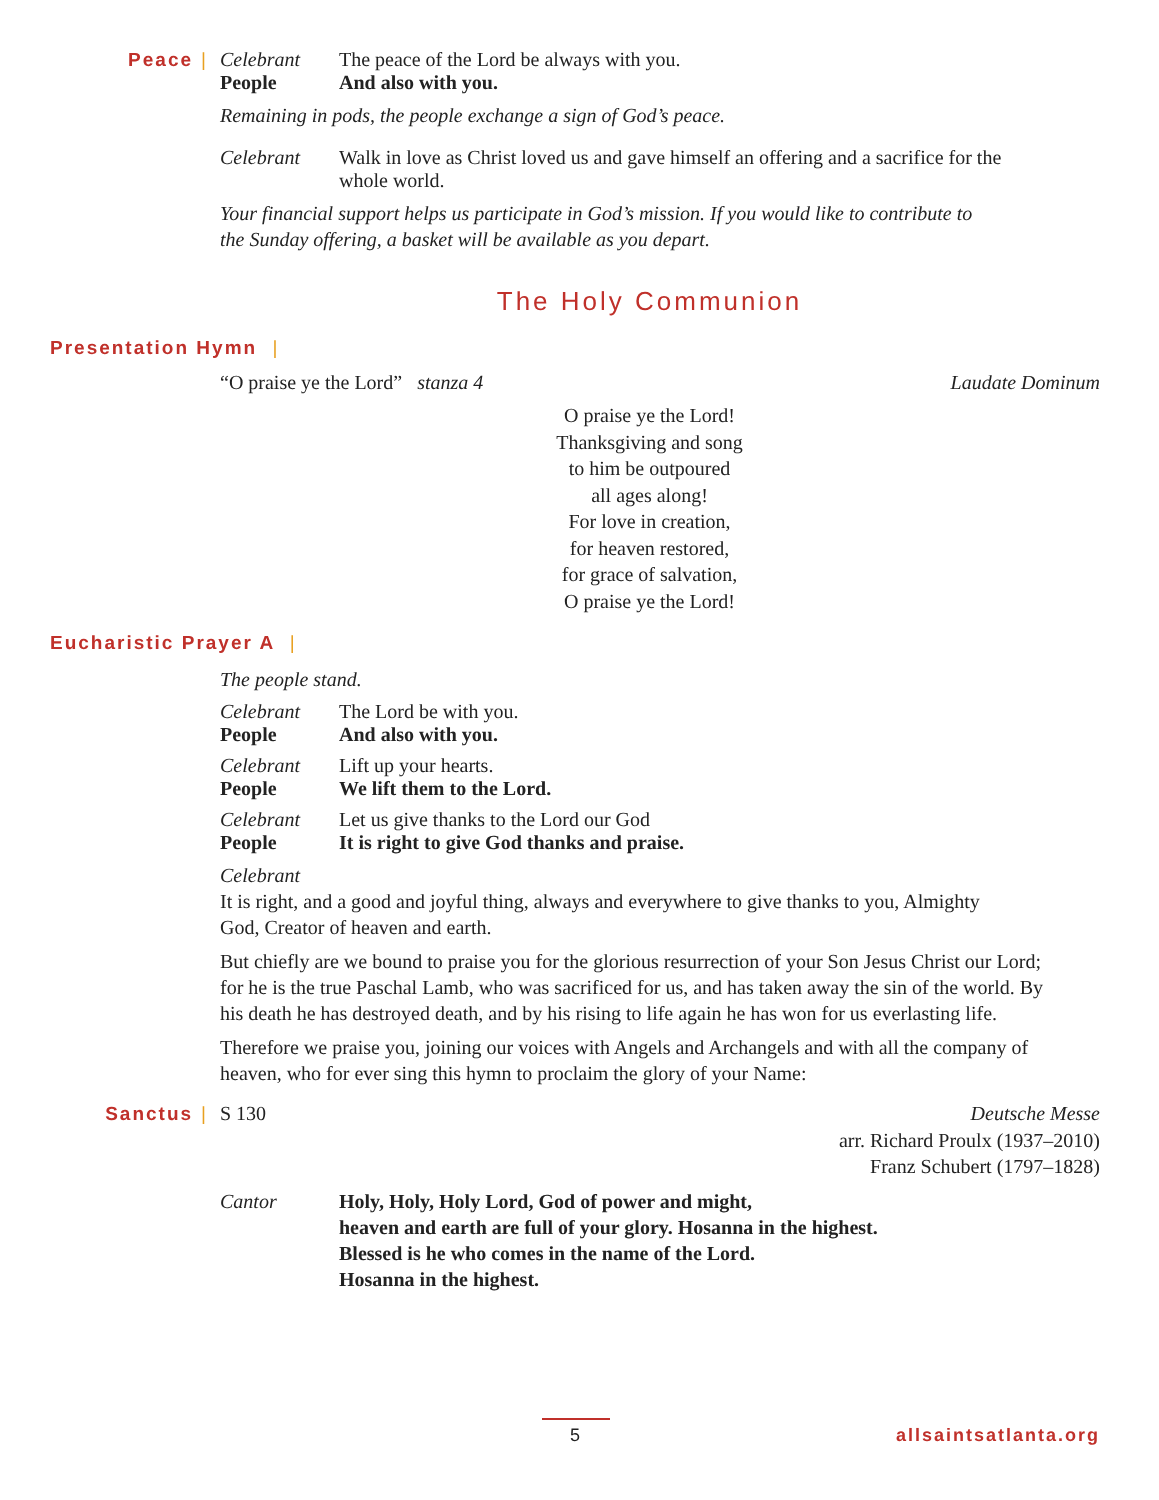Peace | Celebrant The peace of the Lord be always with you.
People And also with you.
Remaining in pods, the people exchange a sign of God’s peace.
Celebrant Walk in love as Christ loved us and gave himself an offering and a sacrifice for the whole world.
Your financial support helps us participate in God’s mission. If you would like to contribute to the Sunday offering, a basket will be available as you depart.
The Holy Communion
Presentation Hymn |
“O praise ye the Lord” stanza 4
Laudate Dominum
O praise ye the Lord!
Thanksgiving and song
to him be outpoured
all ages along!
For love in creation,
for heaven restored,
for grace of salvation,
O praise ye the Lord!
Eucharistic Prayer A |
The people stand.
Celebrant The Lord be with you.
People And also with you.
Celebrant Lift up your hearts.
People We lift them to the Lord.
Celebrant Let us give thanks to the Lord our God
People It is right to give God thanks and praise.
Celebrant
It is right, and a good and joyful thing, always and everywhere to give thanks to you, Almighty God, Creator of heaven and earth.
But chiefly are we bound to praise you for the glorious resurrection of your Son Jesus Christ our Lord; for he is the true Paschal Lamb, who was sacrificed for us, and has taken away the sin of the world. By his death he has destroyed death, and by his rising to life again he has won for us everlasting life.
Therefore we praise you, joining our voices with Angels and Archangels and with all the company of heaven, who for ever sing this hymn to proclaim the glory of your Name:
Sanctus | S 130
Deutsche Messe
arr. Richard Proulx (1937–2010)
Franz Schubert (1797–1828)
Cantor Holy, Holy, Holy Lord, God of power and might,
heaven and earth are full of your glory. Hosanna in the highest.
Blessed is he who comes in the name of the Lord.
Hosanna in the highest.
5 allsaintsatlanta.org